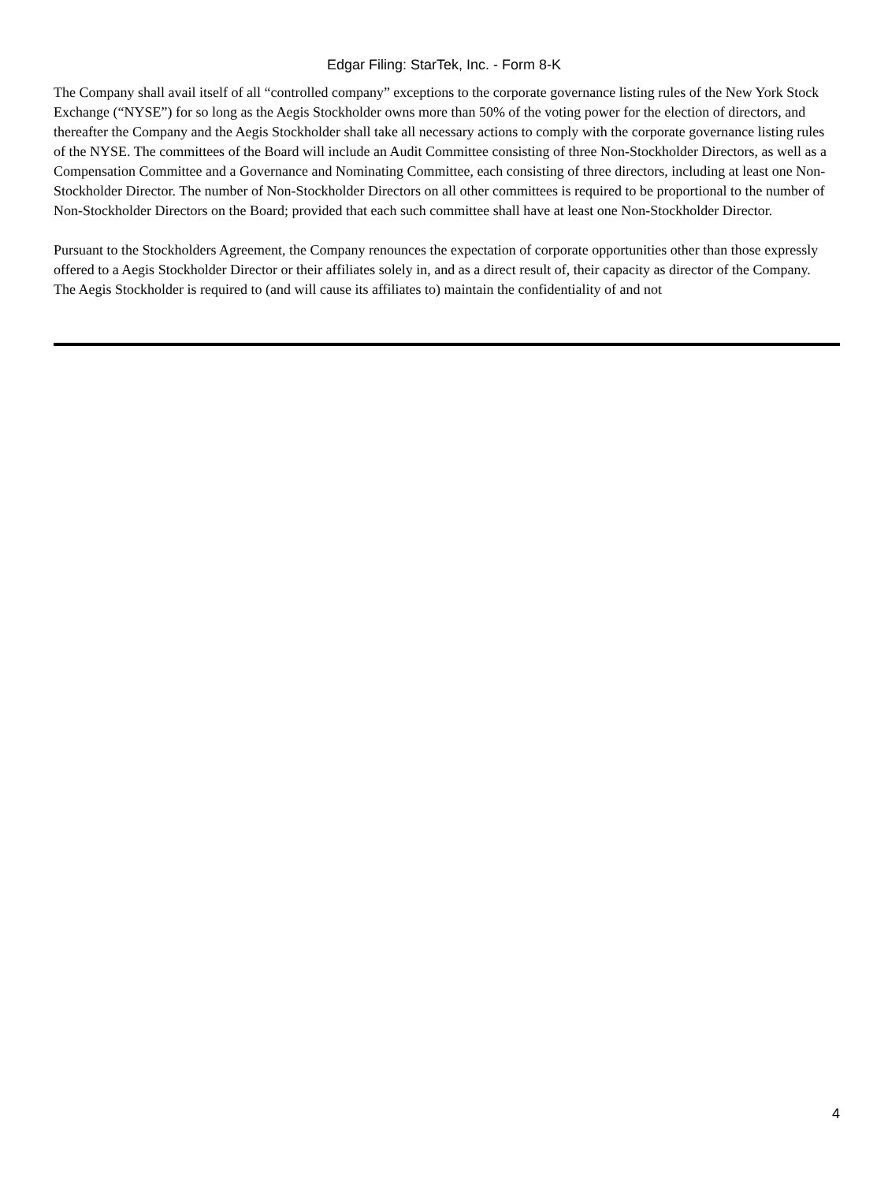Edgar Filing: StarTek, Inc. - Form 8-K
The Company shall avail itself of all “controlled company” exceptions to the corporate governance listing rules of the New York Stock Exchange (“NYSE”) for so long as the Aegis Stockholder owns more than 50% of the voting power for the election of directors, and thereafter the Company and the Aegis Stockholder shall take all necessary actions to comply with the corporate governance listing rules of the NYSE. The committees of the Board will include an Audit Committee consisting of three Non-Stockholder Directors, as well as a Compensation Committee and a Governance and Nominating Committee, each consisting of three directors, including at least one Non-Stockholder Director. The number of Non-Stockholder Directors on all other committees is required to be proportional to the number of Non-Stockholder Directors on the Board; provided that each such committee shall have at least one Non-Stockholder Director.
Pursuant to the Stockholders Agreement, the Company renounces the expectation of corporate opportunities other than those expressly offered to a Aegis Stockholder Director or their affiliates solely in, and as a direct result of, their capacity as director of the Company. The Aegis Stockholder is required to (and will cause its affiliates to) maintain the confidentiality of and not
4